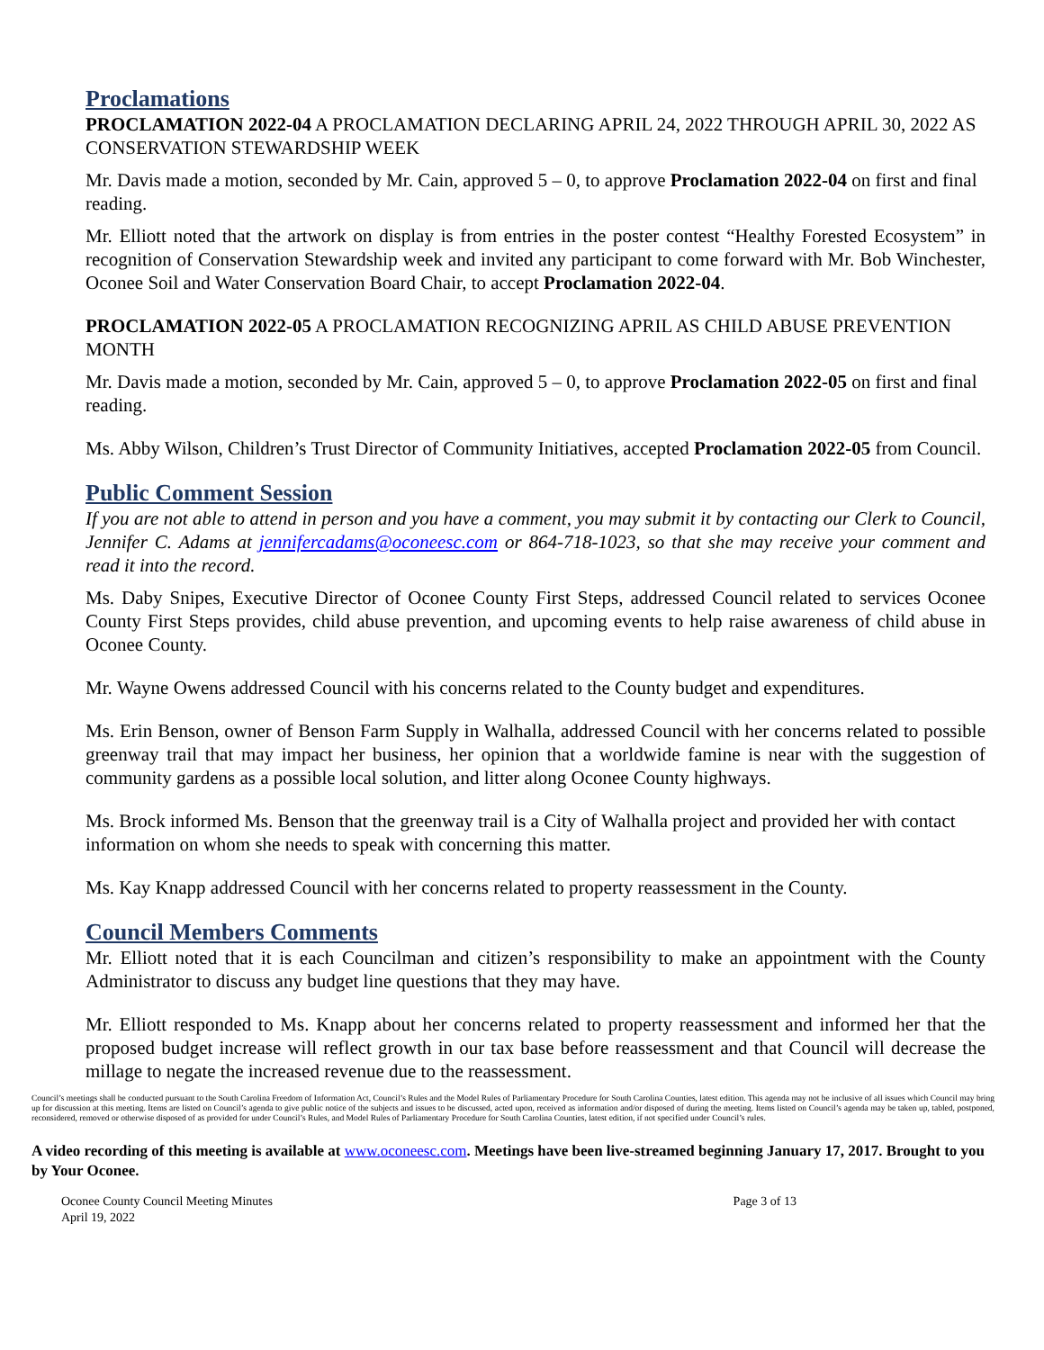Proclamations
PROCLAMATION 2022-04 A PROCLAMATION DECLARING APRIL 24, 2022 THROUGH APRIL 30, 2022 AS CONSERVATION STEWARDSHIP WEEK
Mr. Davis made a motion, seconded by Mr. Cain, approved 5 – 0, to approve Proclamation 2022-04 on first and final reading.
Mr. Elliott noted that the artwork on display is from entries in the poster contest “Healthy Forested Ecosystem” in recognition of Conservation Stewardship week and invited any participant to come forward with Mr. Bob Winchester, Oconee Soil and Water Conservation Board Chair, to accept Proclamation 2022-04.
PROCLAMATION 2022-05 A PROCLAMATION RECOGNIZING APRIL AS CHILD ABUSE PREVENTION MONTH
Mr. Davis made a motion, seconded by Mr. Cain, approved 5 – 0, to approve Proclamation 2022-05 on first and final reading.
Ms. Abby Wilson, Children’s Trust Director of Community Initiatives, accepted Proclamation 2022-05 from Council.
Public Comment Session
If you are not able to attend in person and you have a comment, you may submit it by contacting our Clerk to Council, Jennifer C. Adams at jennifercadams@oconeesc.com or 864-718-1023, so that she may receive your comment and read it into the record.
Ms. Daby Snipes, Executive Director of Oconee County First Steps, addressed Council related to services Oconee County First Steps provides, child abuse prevention, and upcoming events to help raise awareness of child abuse in Oconee County.
Mr. Wayne Owens addressed Council with his concerns related to the County budget and expenditures.
Ms. Erin Benson, owner of Benson Farm Supply in Walhalla, addressed Council with her concerns related to possible greenway trail that may impact her business, her opinion that a worldwide famine is near with the suggestion of community gardens as a possible local solution, and litter along Oconee County highways.
Ms. Brock informed Ms. Benson that the greenway trail is a City of Walhalla project and provided her with contact information on whom she needs to speak with concerning this matter.
Ms. Kay Knapp addressed Council with her concerns related to property reassessment in the County.
Council Members Comments
Mr. Elliott noted that it is each Councilman and citizen’s responsibility to make an appointment with the County Administrator to discuss any budget line questions that they may have.
Mr. Elliott responded to Ms. Knapp about her concerns related to property reassessment and informed her that the proposed budget increase will reflect growth in our tax base before reassessment and that Council will decrease the millage to negate the increased revenue due to the reassessment.
Council’s meetings shall be conducted pursuant to the South Carolina Freedom of Information Act, Council’s Rules and the Model Rules of Parliamentary Procedure for South Carolina Counties, latest edition. This agenda may not be inclusive of all issues which Council may bring up for discussion at this meeting. Items are listed on Council’s agenda to give public notice of the subjects and issues to be discussed, acted upon, received as information and/or disposed of during the meeting. Items listed on Council’s agenda may be taken up, tabled, postponed, reconsidered, removed or otherwise disposed of as provided for under Council’s Rules, and Model Rules of Parliamentary Procedure for South Carolina Counties, latest edition, if not specified under Council’s rules.
A video recording of this meeting is available at www.oconeesc.com. Meetings have been live-streamed beginning January 17, 2017. Brought to you by Your Oconee.
Oconee County Council Meeting Minutes
April 19, 2022
Page 3 of 13